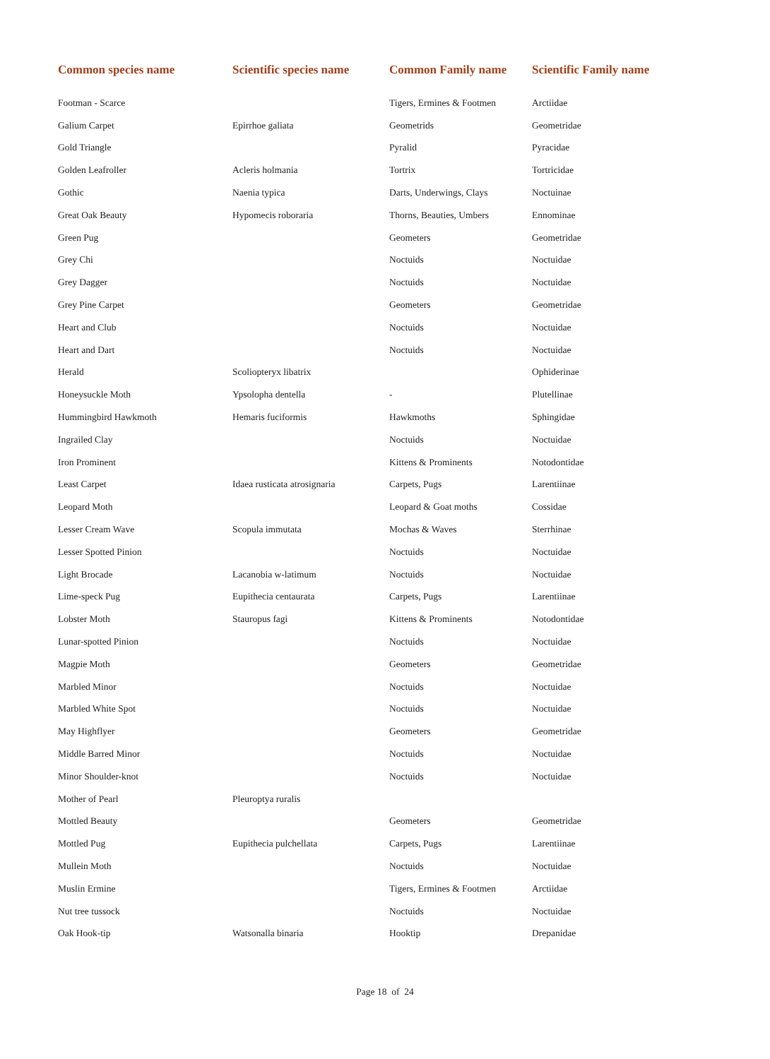| Common species name | Scientific species name | Common Family name | Scientific Family name |
| --- | --- | --- | --- |
| Footman - Scarce | | Tigers, Ermines & Footmen | Arctiidae |
| Galium Carpet | Epirrhoe galiata | Geometrids | Geometridae |
| Gold Triangle | | Pyralid | Pyracidae |
| Golden Leafroller | Acleris holmania | Tortrix | Tortricidae |
| Gothic | Naenia typica | Darts, Underwings, Clays | Noctuinae |
| Great Oak Beauty | Hypomecis roboraria | Thorns, Beauties, Umbers | Ennominae |
| Green Pug | | Geometers | Geometridae |
| Grey Chi | | Noctuids | Noctuidae |
| Grey Dagger | | Noctuids | Noctuidae |
| Grey Pine Carpet | | Geometers | Geometridae |
| Heart and Club | | Noctuids | Noctuidae |
| Heart and Dart | | Noctuids | Noctuidae |
| Herald | Scoliopteryx libatrix | | Ophiderinae |
| Honeysuckle Moth | Ypsolopha dentella | - | Plutellinae |
| Hummingbird Hawkmoth | Hemaris fuciformis | Hawkmoths | Sphingidae |
| Ingrailed Clay | | Noctuids | Noctuidae |
| Iron Prominent | | Kittens & Prominents | Notodontidae |
| Least Carpet | Idaea rusticata atrosignaria | Carpets, Pugs | Larentiinae |
| Leopard Moth | | Leopard & Goat moths | Cossidae |
| Lesser Cream Wave | Scopula immutata | Mochas & Waves | Sterrhinae |
| Lesser Spotted Pinion | | Noctuids | Noctuidae |
| Light Brocade | Lacanobia w-latimum | Noctuids | Noctuidae |
| Lime-speck Pug | Eupithecia centaurata | Carpets, Pugs | Larentiinae |
| Lobster Moth | Stauropus fagi | Kittens & Prominents | Notodontidae |
| Lunar-spotted Pinion | | Noctuids | Noctuidae |
| Magpie Moth | | Geometers | Geometridae |
| Marbled Minor | | Noctuids | Noctuidae |
| Marbled White Spot | | Noctuids | Noctuidae |
| May Highflyer | | Geometers | Geometridae |
| Middle Barred Minor | | Noctuids | Noctuidae |
| Minor Shoulder-knot | | Noctuids | Noctuidae |
| Mother of Pearl | Pleuroptya ruralis | | |
| Mottled Beauty | | Geometers | Geometridae |
| Mottled Pug | Eupithecia pulchellata | Carpets, Pugs | Larentiinae |
| Mullein Moth | | Noctuids | Noctuidae |
| Muslin Ermine | | Tigers, Ermines & Footmen | Arctiidae |
| Nut tree tussock | | Noctuids | Noctuidae |
| Oak Hook-tip | Watsonalla binaria | Hooktip | Drepanidae |
Page 18 of 24